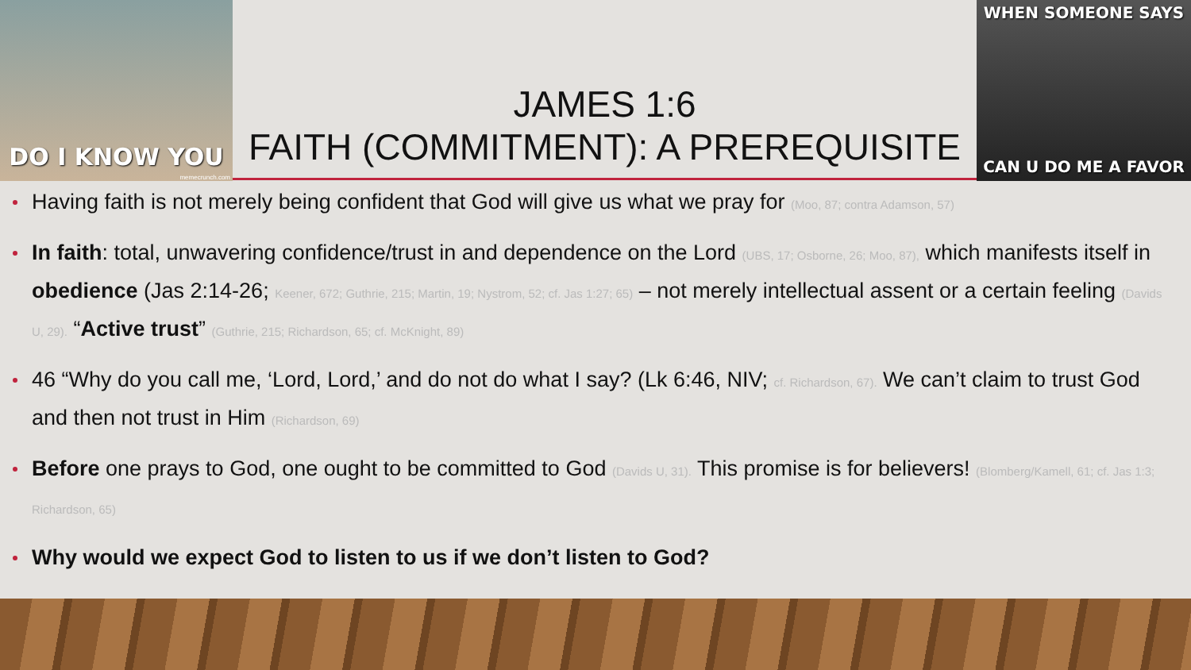DO I KNOW YOU
memecrunch.com
JAMES 1:6
FAITH (COMMITMENT): A PREREQUISITE
WHEN SOMEONE SAYS
CAN U DO ME A FAVOR
Having faith is not merely being confident that God will give us what we pray for (Moo, 87; contra Adamson, 57)
In faith: total, unwavering confidence/trust in and dependence on the Lord (UBS, 17; Osborne, 26; Moo, 87), which manifests itself in obedience (Jas 2:14-26; Keener, 672; Guthrie, 215; Martin, 19; Nystrom, 52; cf. Jas 1:27; 65) – not merely intellectual assent or a certain feeling (Davids U, 29). “Active trust” (Guthrie, 215; Richardson, 65; cf. McKnight, 89)
46 “Why do you call me, ‘Lord, Lord,’ and do not do what I say? (Lk 6:46, NIV; cf. Richardson, 67). We can’t claim to trust God and then not trust in Him (Richardson, 69)
Before one prays to God, one ought to be committed to God (Davids U, 31). This promise is for believers! (Blomberg/Kamell, 61; cf. Jas 1:3; Richardson, 65)
Why would we expect God to listen to us if we don’t listen to God?